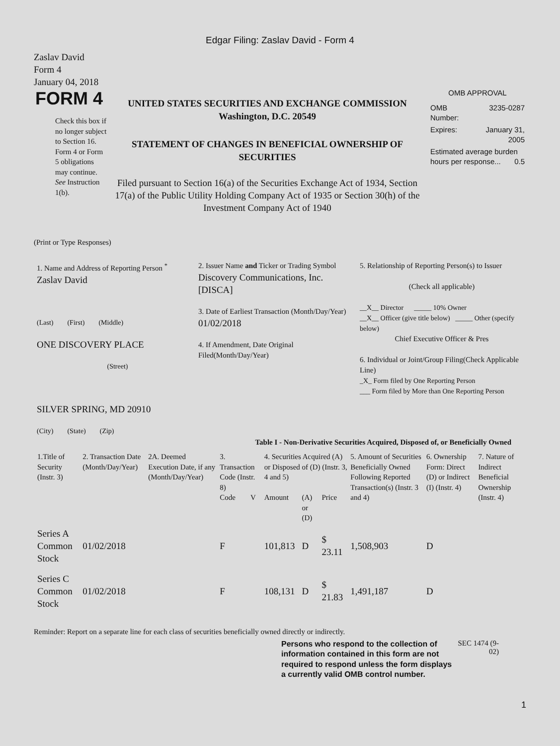Edgar Filing: Zaslav David - Form 4
Zaslav David
Form 4
January 04, 2018
FORM 4
Check this box if no longer subject to Section 16. Form 4 or Form 5 obligations may continue. See Instruction 1(b).
UNITED STATES SECURITIES AND EXCHANGE COMMISSION
Washington, D.C. 20549
STATEMENT OF CHANGES IN BENEFICIAL OWNERSHIP OF SECURITIES
Filed pursuant to Section 16(a) of the Securities Exchange Act of 1934, Section 17(a) of the Public Utility Holding Company Act of 1935 or Section 30(h) of the Investment Company Act of 1940
OMB APPROVAL
| OMB Number: | 3235-0287 |
| Expires: | January 31, 2005 |
| Estimated average burden hours per response... 0.5 | |
(Print or Type Responses)
1. Name and Address of Reporting Person <sup>*</sup>
Zaslav David
(Last) (First) (Middle)
ONE DISCOVERY PLACE
(Street)
SILVER SPRING, MD 20910
(City) (State) (Zip)
2. Issuer Name and Ticker or Trading Symbol
Discovery Communications, Inc. [DISCA]
3. Date of Earliest Transaction (Month/Day/Year)
01/02/2018
4. If Amendment, Date Original Filed(Month/Day/Year)
5. Relationship of Reporting Person(s) to Issuer
(Check all applicable)
__X__ Director _____ 10% Owner
__X__ Officer (give title below) _____ Other (specify below)
Chief Executive Officer & Pres
6. Individual or Joint/Group Filing(Check Applicable Line)
_X_ Form filed by One Reporting Person
___ Form filed by More than One Reporting Person
Table I - Non-Derivative Securities Acquired, Disposed of, or Beneficially Owned
| 1.Title of Security (Instr. 3) | 2. Transaction Date (Month/Day/Year) | 2A. Deemed Execution Date, if any (Month/Day/Year) | 3. Transaction Code (Instr. 8) | | 4. Securities Acquired (A) or Disposed of (D) (Instr. 3, 4 and 5) | | | 5. Amount of Securities Beneficially Owned Following Reported Transaction(s) (Instr. 3 and 4) | 6. Ownership Form: Direct (D) or Indirect (I) (Instr. 4) | 7. Nature of Indirect Beneficial Ownership (Instr. 4) |
| --- | --- | --- | --- | --- | --- | --- | --- | --- | --- | --- |
| | | | Code | V | Amount | (A) or (D) | Price | | | |
| Series A Common Stock | 01/02/2018 | | F | | 101,813 | D | $ 23.11 | 1,508,903 | D | |
| Series C Common Stock | 01/02/2018 | | F | | 108,131 | D | $ 21.83 | 1,491,187 | D | |
Reminder: Report on a separate line for each class of securities beneficially owned directly or indirectly.
Persons who respond to the collection of information contained in this form are not required to respond unless the form displays a currently valid OMB control number.
SEC 1474 (9-02)
1